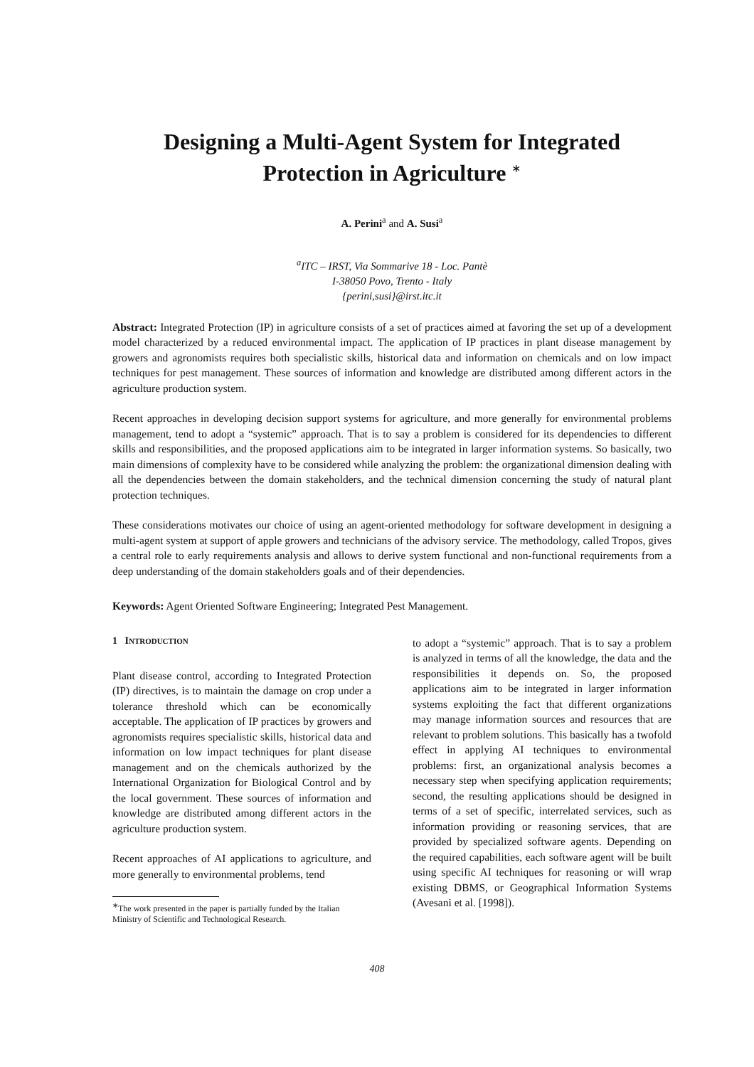Designing a Multi-Agent System for Integrated
Protection in Agriculture <sup>∗</sup>
A. Perini<sup>a</sup> and A. Susi<sup>a</sup>
<sup>a</sup> ITC – IRST, Via Sommarive 18 - Loc. Pantè
I-38050 Povo, Trento - Italy
{perini,susi}@irst.itc.it
Abstract: Integrated Protection (IP) in agriculture consists of a set of practices aimed at favoring the set up of a development model characterized by a reduced environmental impact. The application of IP practices in plant disease management by growers and agronomists requires both specialistic skills, historical data and information on chemicals and on low impact techniques for pest management. These sources of information and knowledge are distributed among different actors in the agriculture production system.
Recent approaches in developing decision support systems for agriculture, and more generally for environmental problems management, tend to adopt a “systemic” approach. That is to say a problem is considered for its dependencies to different skills and responsibilities, and the proposed applications aim to be integrated in larger information systems. So basically, two main dimensions of complexity have to be considered while analyzing the problem: the organizational dimension dealing with all the dependencies between the domain stakeholders, and the technical dimension concerning the study of natural plant protection techniques.
These considerations motivates our choice of using an agent-oriented methodology for software development in designing a multi-agent system at support of apple growers and technicians of the advisory service. The methodology, called Tropos, gives a central role to early requirements analysis and allows to derive system functional and non-functional requirements from a deep understanding of the domain stakeholders goals and of their dependencies.
Keywords: Agent Oriented Software Engineering; Integrated Pest Management.
1 INTRODUCTION
Plant disease control, according to Integrated Protection (IP) directives, is to maintain the damage on crop under a tolerance threshold which can be economically acceptable. The application of IP practices by growers and agronomists requires specialistic skills, historical data and information on low impact techniques for plant disease management and on the chemicals authorized by the International Organization for Biological Control and by the local government. These sources of information and knowledge are distributed among different actors in the agriculture production system.
Recent approaches of AI applications to agriculture, and more generally to environmental problems, tend
<sup>∗</sup>The work presented in the paper is partially funded by the Italian
Ministry of Scientific and Technological Research.
to adopt a “systemic” approach. That is to say a problem is analyzed in terms of all the knowledge, the data and the responsibilities it depends on. So, the proposed applications aim to be integrated in larger information systems exploiting the fact that different organizations may manage information sources and resources that are relevant to problem solutions. This basically has a twofold effect in applying AI techniques to environmental problems: first, an organizational analysis becomes a necessary step when specifying application requirements; second, the resulting applications should be designed in terms of a set of specific, interrelated services, such as information providing or reasoning services, that are provided by specialized software agents. Depending on the required capabilities, each software agent will be built using specific AI techniques for reasoning or will wrap existing DBMS, or Geographical Information Systems (Avesani et al. [1998]).
408